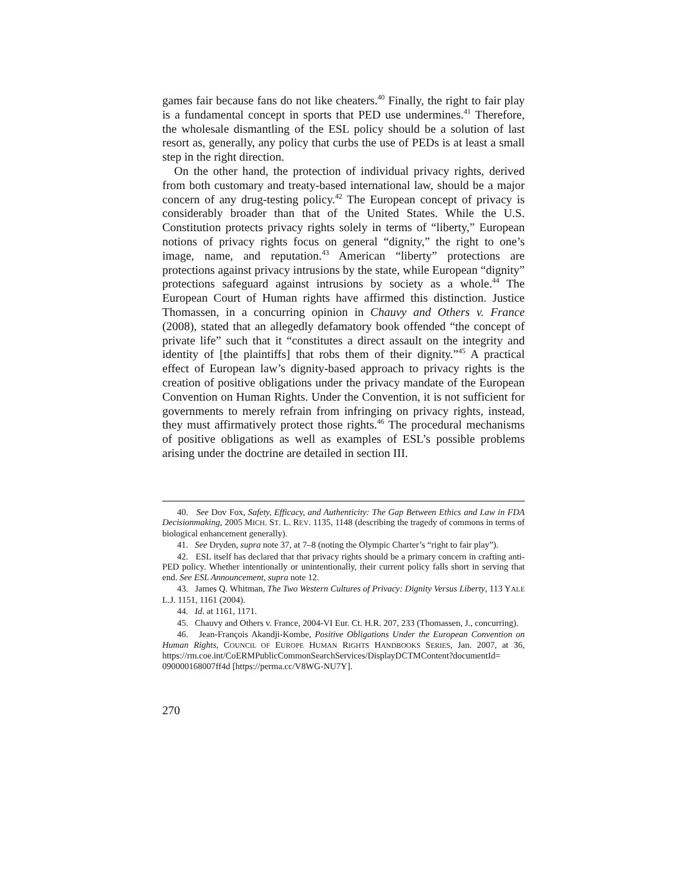games fair because fans do not like cheaters.<sup>40</sup> Finally, the right to fair play is a fundamental concept in sports that PED use undermines.<sup>41</sup> Therefore, the wholesale dismantling of the ESL policy should be a solution of last resort as, generally, any policy that curbs the use of PEDs is at least a small step in the right direction.
On the other hand, the protection of individual privacy rights, derived from both customary and treaty-based international law, should be a major concern of any drug-testing policy.<sup>42</sup> The European concept of privacy is considerably broader than that of the United States. While the U.S. Constitution protects privacy rights solely in terms of “liberty,” European notions of privacy rights focus on general “dignity,” the right to one’s image, name, and reputation.<sup>43</sup> American “liberty” protections are protections against privacy intrusions by the state, while European “dignity” protections safeguard against intrusions by society as a whole.<sup>44</sup> The European Court of Human rights have affirmed this distinction. Justice Thomassen, in a concurring opinion in Chauvy and Others v. France (2008), stated that an allegedly defamatory book offended “the concept of private life” such that it “constitutes a direct assault on the integrity and identity of [the plaintiffs] that robs them of their dignity.”<sup>45</sup> A practical effect of European law’s dignity-based approach to privacy rights is the creation of positive obligations under the privacy mandate of the European Convention on Human Rights. Under the Convention, it is not sufficient for governments to merely refrain from infringing on privacy rights, instead, they must affirmatively protect those rights.<sup>46</sup> The procedural mechanisms of positive obligations as well as examples of ESL’s possible problems arising under the doctrine are detailed in section III.
40. See Dov Fox, Safety, Efficacy, and Authenticity: The Gap Between Ethics and Law in FDA Decisionmaking, 2005 MICH. ST. L. REV. 1135, 1148 (describing the tragedy of commons in terms of biological enhancement generally).
41. See Dryden, supra note 37, at 7–8 (noting the Olympic Charter’s “right to fair play”).
42. ESL itself has declared that that privacy rights should be a primary concern in crafting anti-PED policy. Whether intentionally or unintentionally, their current policy falls short in serving that end. See ESL Announcement, supra note 12.
43. James Q. Whitman, The Two Western Cultures of Privacy: Dignity Versus Liberty, 113 YALE L.J. 1151, 1161 (2004).
44. Id. at 1161, 1171.
45. Chauvy and Others v. France, 2004-VI Eur. Ct. H.R. 207, 233 (Thomassen, J., concurring).
46. Jean-François Akandji-Kombe, Positive Obligations Under the European Convention on Human Rights, COUNCIL OF EUROPE HUMAN RIGHTS HANDBOOKS SERIES, Jan. 2007, at 36, https://rm.coe.int/CoERMPublicCommonSearchServices/DisplayDCTMContent?documentId= 090000168007ff4d [https://perma.cc/V8WG-NU7Y].
270